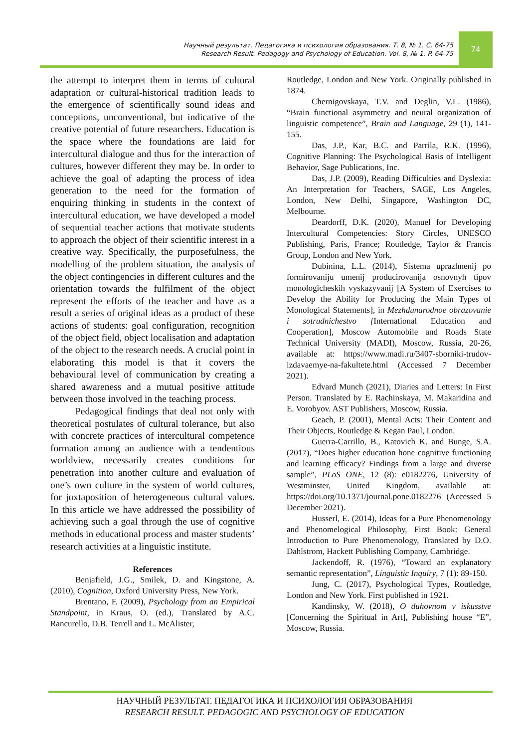Научный результат. Педагогика и психология образования. Т. 8, № 1. С. 64-75
Research Result. Pedagogy and Psychology of Education. Vol. 8, № 1. P. 64-75
74
the attempt to interpret them in terms of cultural adaptation or cultural-historical tradition leads to the emergence of scientifically sound ideas and conceptions, unconventional, but indicative of the creative potential of future researchers. Education is the space where the foundations are laid for intercultural dialogue and thus for the interaction of cultures, however different they may be. In order to achieve the goal of adapting the process of idea generation to the need for the formation of enquiring thinking in students in the context of intercultural education, we have developed a model of sequential teacher actions that motivate students to approach the object of their scientific interest in a creative way. Specifically, the purposefulness, the modelling of the problem situation, the analysis of the object contingencies in different cultures and the orientation towards the fulfilment of the object represent the efforts of the teacher and have as a result a series of original ideas as a product of these actions of students: goal configuration, recognition of the object field, object localisation and adaptation of the object to the research needs. A crucial point in elaborating this model is that it covers the behavioural level of communication by creating a shared awareness and a mutual positive attitude between those involved in the teaching process.
Pedagogical findings that deal not only with theoretical postulates of cultural tolerance, but also with concrete practices of intercultural competence formation among an audience with a tendentious worldview, necessarily creates conditions for penetration into another culture and evaluation of one’s own culture in the system of world cultures, for juxtaposition of heterogeneous cultural values. In this article we have addressed the possibility of achieving such a goal through the use of cognitive methods in educational process and master students’ research activities at a linguistic institute.
References
Benjafield, J.G., Smilek, D. and Kingstone, A. (2010), Cognition, Oxford University Press, New York.
Brentano, F. (2009), Psychology from an Empirical Standpoint, in Kraus, O. (ed.), Translated by A.C. Rancurello, D.B. Terrell and L. McAlister,
Routledge, London and New York. Originally published in 1874.
Chernigovskaya, T.V. and Deglin, V.L. (1986), “Brain functional asymmetry and neural organization of linguistic competence”, Brain and Language, 29 (1), 141-155.
Das, J.P., Kar, B.C. and Parrila, R.K. (1996), Cognitive Planning: The Psychological Basis of Intelligent Behavior, Sage Publications, Inc.
Das, J.P. (2009), Reading Difficulties and Dyslexia: An Interpretation for Teachers, SAGE, Los Angeles, London, New Delhi, Singapore, Washington DC, Melbourne.
Deardorff, D.K. (2020), Manuel for Developing Intercultural Competencies: Story Circles, UNESCO Publishing, Paris, France; Routledge, Taylor & Francis Group, London and New York.
Dubinina, L.L. (2014), Sistema uprazhnenij po formirovaniju umenij producirovanija osnovnyh tipov monologicheskih vyskazyvanij [A System of Exercises to Develop the Ability for Producing the Main Types of Monological Statements], in Mezhdunarodnoe obrazovanie i sotrudnichestvo [International Education and Cooperation], Moscow Automobile and Roads State Technical University (MADI), Moscow, Russia, 20-26, available at: https://www.madi.ru/3407-sborniki-trudov-izdavaemye-na-fakultete.html (Accessed 7 December 2021).
Edvard Munch (2021), Diaries and Letters: In First Person. Translated by E. Rachinskaya, M. Makaridina and E. Vorobyov. AST Publishers, Moscow, Russia.
Geach, P. (2001), Mental Acts: Their Content and Their Objects, Routledge & Kegan Paul, London.
Guerra-Carrillo, B., Katovich K. and Bunge, S.A. (2017), “Does higher education hone cognitive functioning and learning efficacy? Findings from a large and diverse sample”, PLoS ONE, 12 (8): e0182276, University of Westminster, United Kingdom, available at: https://doi.org/10.1371/journal.pone.0182276 (Accessed 5 December 2021).
Husserl, E. (2014), Ideas for a Pure Phenomenology and Phenomelogical Philosophy, First Book: General Introduction to Pure Phenomenology, Translated by D.O. Dahlstrom, Hackett Publishing Company, Cambridge.
Jackendoff, R. (1976), “Toward an explanatory semantic representation”, Linguistic Inquiry, 7 (1): 89-150.
Jung, C. (2017), Psychological Types, Routledge, London and New York. First published in 1921.
Kandinsky, W. (2018), O duhovnom v iskusstve [Concerning the Spiritual in Art], Publishing house “E”, Moscow, Russia.
НАУЧНЫЙ РЕЗУЛЬТАТ. ПЕДАГОГИКА И ПСИХОЛОГИЯ ОБРАЗОВАНИЯ
RESEARCH RESULT. PEDAGOGIC AND PSYCHOLOGY OF EDUCATION